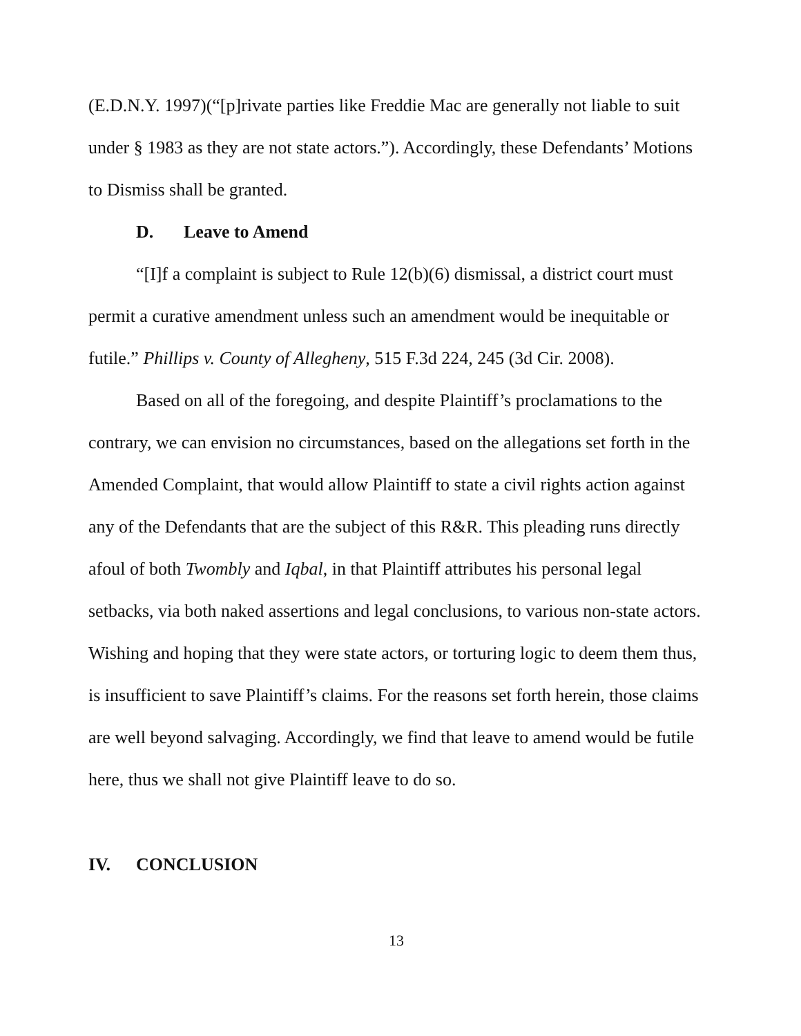(E.D.N.Y. 1997)(“[p]rivate parties like Freddie Mac are generally not liable to suit under § 1983 as they are not state actors.”). Accordingly, these Defendants’ Motions to Dismiss shall be granted.
D. Leave to Amend
“[I]f a complaint is subject to Rule 12(b)(6) dismissal, a district court must permit a curative amendment unless such an amendment would be inequitable or futile.” Phillips v. County of Allegheny, 515 F.3d 224, 245 (3d Cir. 2008).
Based on all of the foregoing, and despite Plaintiff’s proclamations to the contrary, we can envision no circumstances, based on the allegations set forth in the Amended Complaint, that would allow Plaintiff to state a civil rights action against any of the Defendants that are the subject of this R&R. This pleading runs directly afoul of both Twombly and Iqbal, in that Plaintiff attributes his personal legal setbacks, via both naked assertions and legal conclusions, to various non-state actors. Wishing and hoping that they were state actors, or torturing logic to deem them thus, is insufficient to save Plaintiff’s claims. For the reasons set forth herein, those claims are well beyond salvaging. Accordingly, we find that leave to amend would be futile here, thus we shall not give Plaintiff leave to do so.
IV. CONCLUSION
13